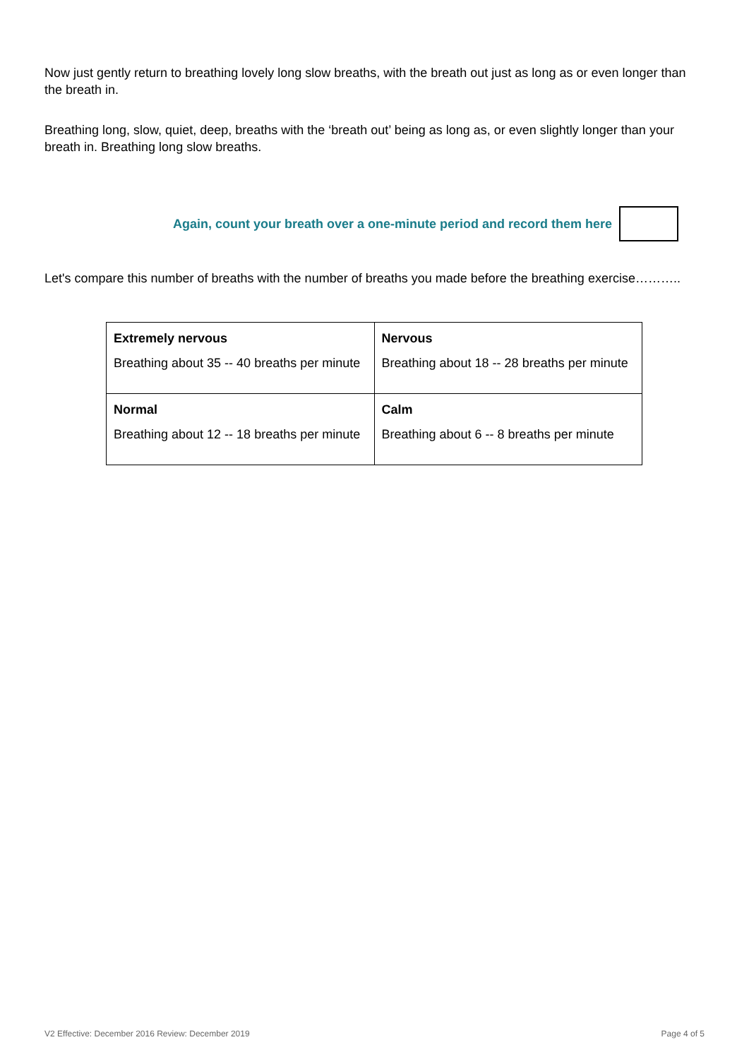Now just gently return to breathing lovely long slow breaths, with the breath out just as long as or even longer than the breath in.
Breathing long, slow, quiet, deep, breaths with the ‘breath out’ being as long as, or even slightly longer than your breath in. Breathing long slow breaths.
Again, count your breath over a one-minute period and record them here
Let's compare this number of breaths with the number of breaths you made before the breathing exercise………..
| Extremely nervous Breathing about 35 -- 40 breaths per minute | Nervous Breathing about 18 -- 28 breaths per minute |
| Normal Breathing about 12 -- 18 breaths per minute | Calm Breathing about 6 -- 8 breaths per minute |
V2 Effective: December 2016 Review: December 2019 Page 4 of 5